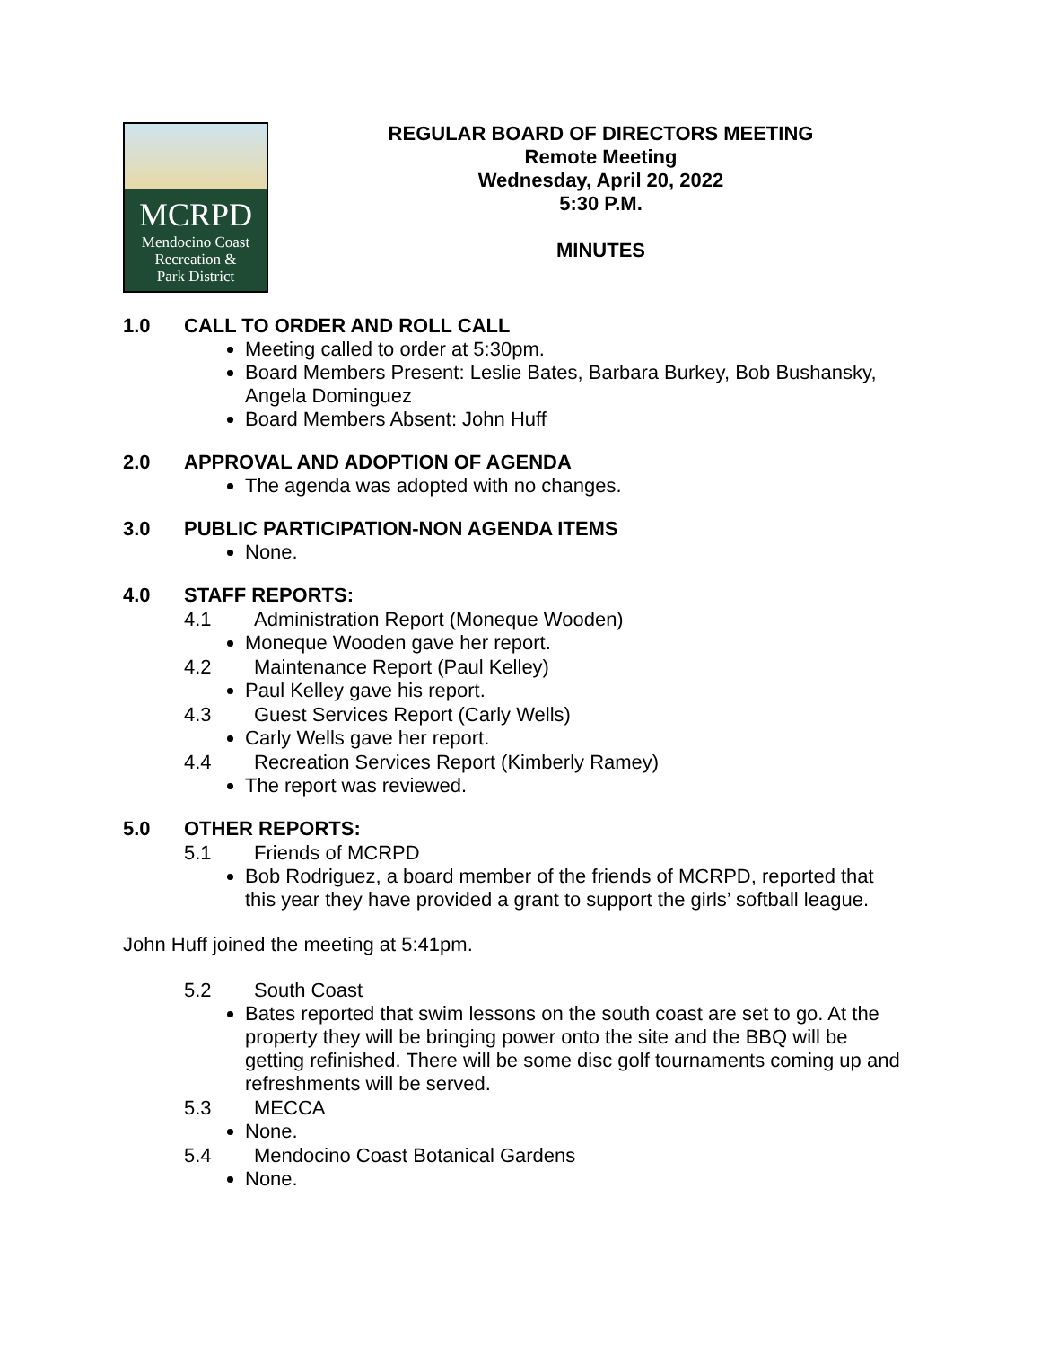MCRPD
Mendocino Coast
Recreation &
Park District
REGULAR BOARD OF DIRECTORS MEETING
Remote Meeting
Wednesday, April 20, 2022
5:30 P.M.
MINUTES
1.0 CALL TO ORDER AND ROLL CALL
Meeting called to order at 5:30pm.
Board Members Present: Leslie Bates, Barbara Burkey, Bob Bushansky, Angela Dominguez
Board Members Absent: John Huff
2.0 APPROVAL AND ADOPTION OF AGENDA
The agenda was adopted with no changes.
3.0 PUBLIC PARTICIPATION-NON AGENDA ITEMS
None.
4.0 STAFF REPORTS:
4.1 Administration Report (Moneque Wooden)
Moneque Wooden gave her report.
4.2 Maintenance Report (Paul Kelley)
Paul Kelley gave his report.
4.3 Guest Services Report (Carly Wells)
Carly Wells gave her report.
4.4 Recreation Services Report (Kimberly Ramey)
The report was reviewed.
5.0 OTHER REPORTS:
5.1 Friends of MCRPD
Bob Rodriguez, a board member of the friends of MCRPD, reported that this year they have provided a grant to support the girls’ softball league.
John Huff joined the meeting at 5:41pm.
5.2 South Coast
Bates reported that swim lessons on the south coast are set to go. At the property they will be bringing power onto the site and the BBQ will be getting refinished. There will be some disc golf tournaments coming up and refreshments will be served.
5.3 MECCA
None.
5.4 Mendocino Coast Botanical Gardens
None.